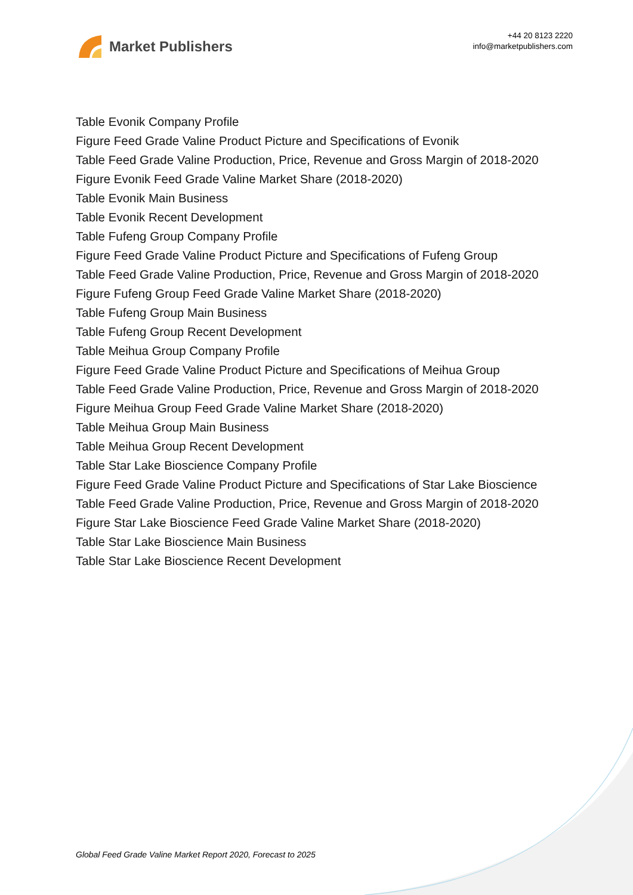Market Publishers
+44 20 8123 2220
info@marketpublishers.com
Table Evonik Company Profile
Figure Feed Grade Valine Product Picture and Specifications of Evonik
Table Feed Grade Valine Production, Price, Revenue and Gross Margin of 2018-2020
Figure Evonik Feed Grade Valine Market Share (2018-2020)
Table Evonik Main Business
Table Evonik Recent Development
Table Fufeng Group Company Profile
Figure Feed Grade Valine Product Picture and Specifications of Fufeng Group
Table Feed Grade Valine Production, Price, Revenue and Gross Margin of 2018-2020
Figure Fufeng Group Feed Grade Valine Market Share (2018-2020)
Table Fufeng Group Main Business
Table Fufeng Group Recent Development
Table Meihua Group Company Profile
Figure Feed Grade Valine Product Picture and Specifications of Meihua Group
Table Feed Grade Valine Production, Price, Revenue and Gross Margin of 2018-2020
Figure Meihua Group Feed Grade Valine Market Share (2018-2020)
Table Meihua Group Main Business
Table Meihua Group Recent Development
Table Star Lake Bioscience Company Profile
Figure Feed Grade Valine Product Picture and Specifications of Star Lake Bioscience
Table Feed Grade Valine Production, Price, Revenue and Gross Margin of 2018-2020
Figure Star Lake Bioscience Feed Grade Valine Market Share (2018-2020)
Table Star Lake Bioscience Main Business
Table Star Lake Bioscience Recent Development
Global Feed Grade Valine Market Report 2020, Forecast to 2025